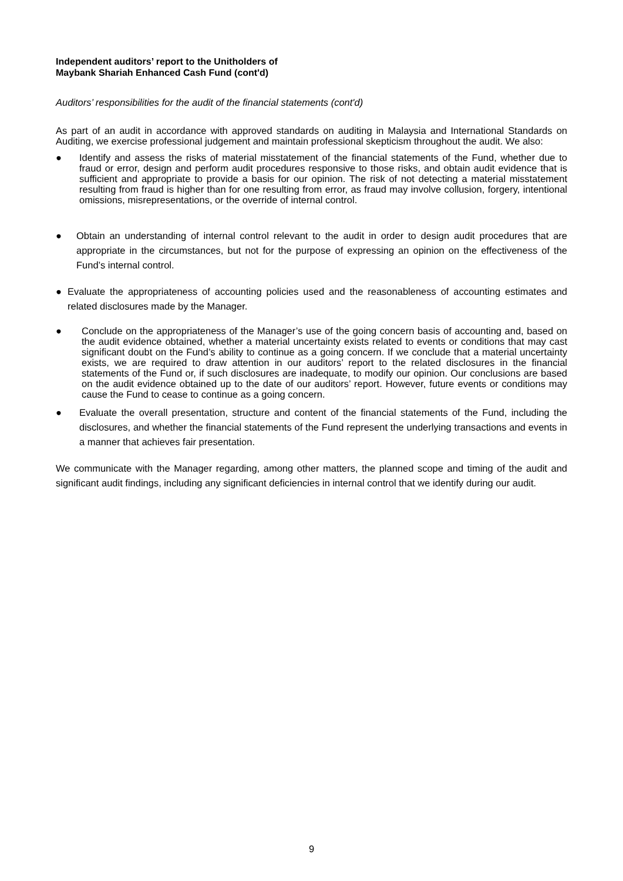Independent auditors’ report to the Unitholders of
Maybank Shariah Enhanced Cash Fund (cont'd)
Auditors’ responsibilities for the audit of the financial statements (cont'd)
As part of an audit in accordance with approved standards on auditing in Malaysia and International Standards on Auditing, we exercise professional judgement and maintain professional skepticism throughout the audit. We also:
● Identify and assess the risks of material misstatement of the financial statements of the Fund, whether due to fraud or error, design and perform audit procedures responsive to those risks, and obtain audit evidence that is sufficient and appropriate to provide a basis for our opinion. The risk of not detecting a material misstatement resulting from fraud is higher than for one resulting from error, as fraud may involve collusion, forgery, intentional omissions, misrepresentations, or the override of internal control.
● Obtain an understanding of internal control relevant to the audit in order to design audit procedures that are appropriate in the circumstances, but not for the purpose of expressing an opinion on the effectiveness of the Fund’s internal control.
● Evaluate the appropriateness of accounting policies used and the reasonableness of accounting estimates and related disclosures made by the Manager.
● Conclude on the appropriateness of the Manager’s use of the going concern basis of accounting and, based on the audit evidence obtained, whether a material uncertainty exists related to events or conditions that may cast significant doubt on the Fund’s ability to continue as a going concern. If we conclude that a material uncertainty exists, we are required to draw attention in our auditors’ report to the related disclosures in the financial statements of the Fund or, if such disclosures are inadequate, to modify our opinion. Our conclusions are based on the audit evidence obtained up to the date of our auditors’ report. However, future events or conditions may cause the Fund to cease to continue as a going concern.
● Evaluate the overall presentation, structure and content of the financial statements of the Fund, including the disclosures, and whether the financial statements of the Fund represent the underlying transactions and events in a manner that achieves fair presentation.
We communicate with the Manager regarding, among other matters, the planned scope and timing of the audit and significant audit findings, including any significant deficiencies in internal control that we identify during our audit.
9